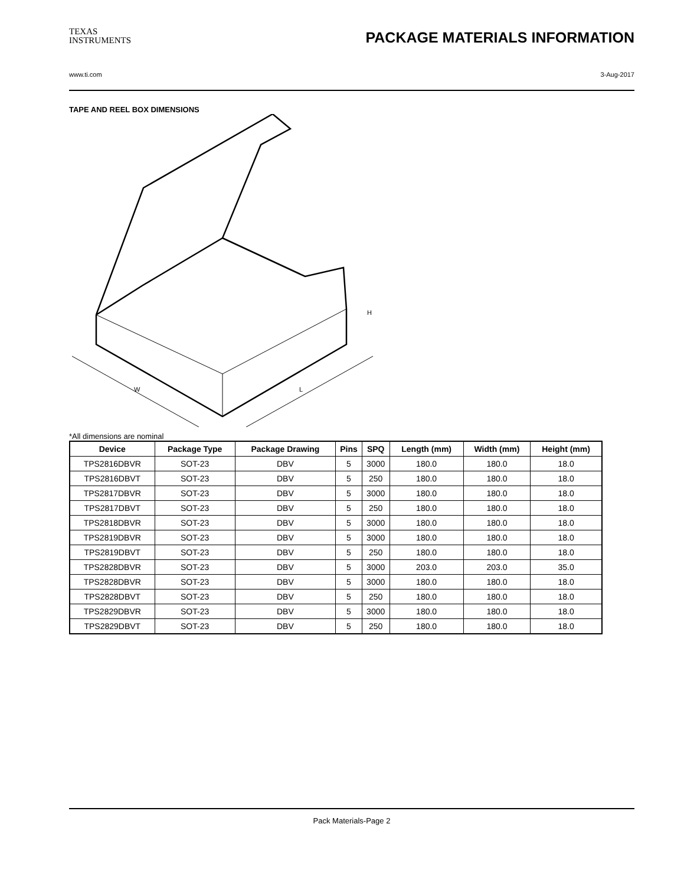TEXAS
INSTRUMENTS
PACKAGE MATERIALS INFORMATION
www.ti.com 3-Aug-2017
TAPE AND REEL BOX DIMENSIONS
W
L
H
*All dimensions are nominal
| Device | Package Type | Package Drawing | Pins | SPQ | Length (mm) | Width (mm) | Height (mm) |
| --- | --- | --- | --- | --- | --- | --- | --- |
| TPS2816DBVR | SOT-23 | DBV | 5 | 3000 | 180.0 | 180.0 | 18.0 |
| TPS2816DBVT | SOT-23 | DBV | 5 | 250 | 180.0 | 180.0 | 18.0 |
| TPS2817DBVR | SOT-23 | DBV | 5 | 3000 | 180.0 | 180.0 | 18.0 |
| TPS2817DBVT | SOT-23 | DBV | 5 | 250 | 180.0 | 180.0 | 18.0 |
| TPS2818DBVR | SOT-23 | DBV | 5 | 3000 | 180.0 | 180.0 | 18.0 |
| TPS2819DBVR | SOT-23 | DBV | 5 | 3000 | 180.0 | 180.0 | 18.0 |
| TPS2819DBVT | SOT-23 | DBV | 5 | 250 | 180.0 | 180.0 | 18.0 |
| TPS2828DBVR | SOT-23 | DBV | 5 | 3000 | 203.0 | 203.0 | 35.0 |
| TPS2828DBVR | SOT-23 | DBV | 5 | 3000 | 180.0 | 180.0 | 18.0 |
| TPS2828DBVT | SOT-23 | DBV | 5 | 250 | 180.0 | 180.0 | 18.0 |
| TPS2829DBVR | SOT-23 | DBV | 5 | 3000 | 180.0 | 180.0 | 18.0 |
| TPS2829DBVT | SOT-23 | DBV | 5 | 250 | 180.0 | 180.0 | 18.0 |
Pack Materials-Page 2